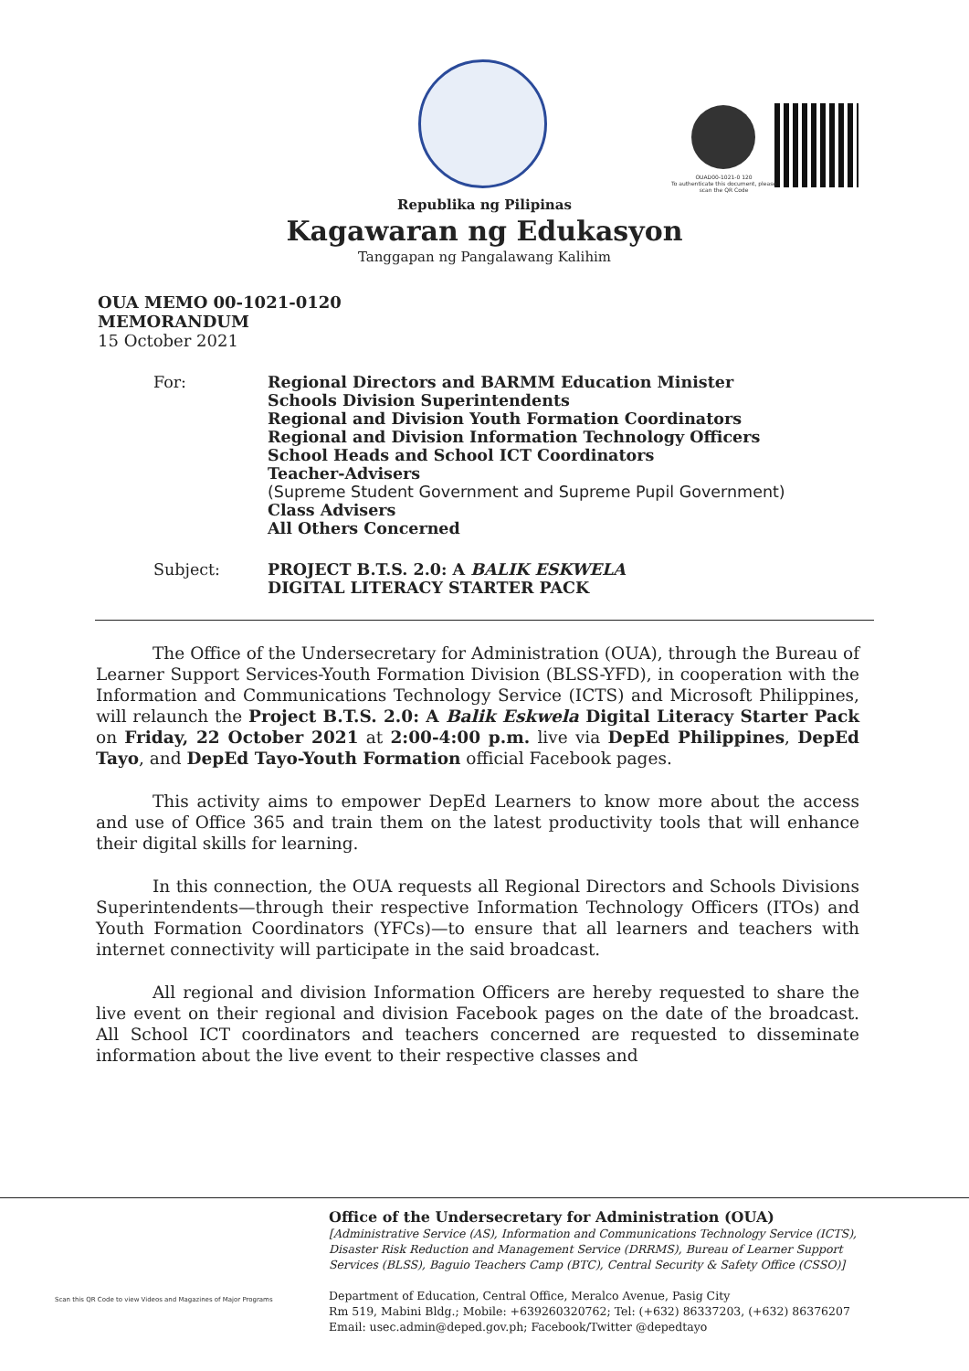OUAD00-1021-0 120
To authenticate this document, please scan the QR Code
Republika ng Pilipinas
Kagawaran ng Edukasyon
Tanggapan ng Pangalawang Kalihim
OUA MEMO 00-1021-0120
MEMORANDUM
15 October 2021
For: Regional Directors and BARMM Education Minister
Schools Division Superintendents
Regional and Division Youth Formation Coordinators
Regional and Division Information Technology Officers
School Heads and School ICT Coordinators
Teacher-Advisers
(Supreme Student Government and Supreme Pupil Government)
Class Advisers
All Others Concerned
Subject: PROJECT B.T.S. 2.0: A BALIK ESKWELA
DIGITAL LITERACY STARTER PACK
The Office of the Undersecretary for Administration (OUA), through the Bureau of Learner Support Services-Youth Formation Division (BLSS-YFD), in cooperation with the Information and Communications Technology Service (ICTS) and Microsoft Philippines, will relaunch the Project B.T.S. 2.0: A Balik Eskwela Digital Literacy Starter Pack on Friday, 22 October 2021 at 2:00-4:00 p.m. live via DepEd Philippines, DepEd Tayo, and DepEd Tayo-Youth Formation official Facebook pages.
This activity aims to empower DepEd Learners to know more about the access and use of Office 365 and train them on the latest productivity tools that will enhance their digital skills for learning.
In this connection, the OUA requests all Regional Directors and Schools Divisions Superintendents—through their respective Information Technology Officers (ITOs) and Youth Formation Coordinators (YFCs)—to ensure that all learners and teachers with internet connectivity will participate in the said broadcast.
All regional and division Information Officers are hereby requested to share the live event on their regional and division Facebook pages on the date of the broadcast. All School ICT coordinators and teachers concerned are requested to disseminate information about the live event to their respective classes and
Scan this QR Code to view Videos and Magazines of Major Programs
Office of the Undersecretary for Administration (OUA)
[Administrative Service (AS), Information and Communications Technology Service (ICTS),
Disaster Risk Reduction and Management Service (DRRMS), Bureau of Learner Support
Services (BLSS), Baguio Teachers Camp (BTC), Central Security & Safety Office (CSSO)]
Department of Education, Central Office, Meralco Avenue, Pasig City
Rm 519, Mabini Bldg.; Mobile: +639260320762; Tel: (+632) 86337203, (+632) 86376207
Email: usec.admin@deped.gov.ph; Facebook/Twitter @depedtayo